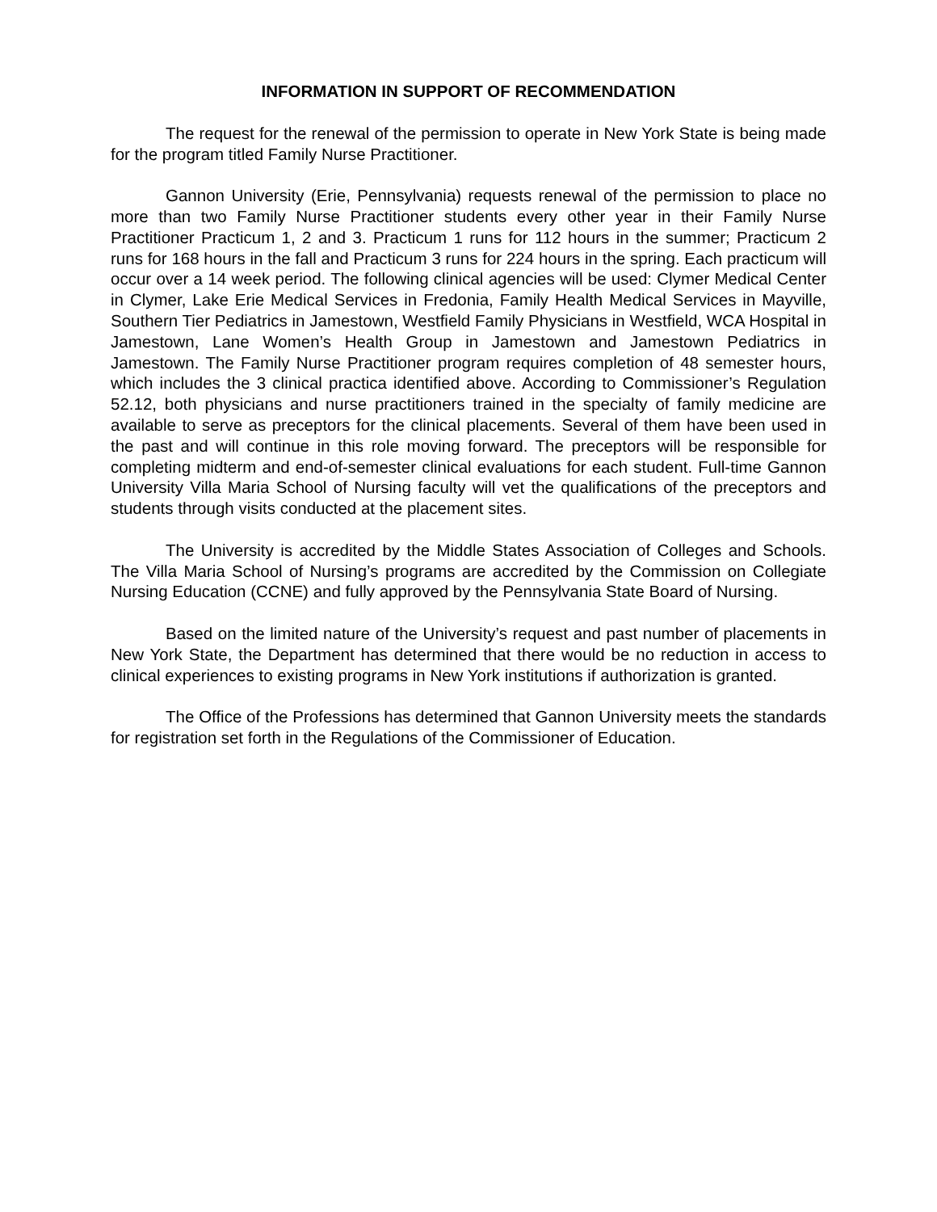INFORMATION IN SUPPORT OF RECOMMENDATION
The request for the renewal of the permission to operate in New York State is being made for the program titled Family Nurse Practitioner.
Gannon University (Erie, Pennsylvania) requests renewal of the permission to place no more than two Family Nurse Practitioner students every other year in their Family Nurse Practitioner Practicum 1, 2 and 3. Practicum 1 runs for 112 hours in the summer; Practicum 2 runs for 168 hours in the fall and Practicum 3 runs for 224 hours in the spring. Each practicum will occur over a 14 week period. The following clinical agencies will be used: Clymer Medical Center in Clymer, Lake Erie Medical Services in Fredonia, Family Health Medical Services in Mayville, Southern Tier Pediatrics in Jamestown, Westfield Family Physicians in Westfield, WCA Hospital in Jamestown, Lane Women’s Health Group in Jamestown and Jamestown Pediatrics in Jamestown. The Family Nurse Practitioner program requires completion of 48 semester hours, which includes the 3 clinical practica identified above. According to Commissioner’s Regulation 52.12, both physicians and nurse practitioners trained in the specialty of family medicine are available to serve as preceptors for the clinical placements. Several of them have been used in the past and will continue in this role moving forward. The preceptors will be responsible for completing midterm and end-of-semester clinical evaluations for each student. Full-time Gannon University Villa Maria School of Nursing faculty will vet the qualifications of the preceptors and students through visits conducted at the placement sites.
The University is accredited by the Middle States Association of Colleges and Schools. The Villa Maria School of Nursing’s programs are accredited by the Commission on Collegiate Nursing Education (CCNE) and fully approved by the Pennsylvania State Board of Nursing.
Based on the limited nature of the University’s request and past number of placements in New York State, the Department has determined that there would be no reduction in access to clinical experiences to existing programs in New York institutions if authorization is granted.
The Office of the Professions has determined that Gannon University meets the standards for registration set forth in the Regulations of the Commissioner of Education.